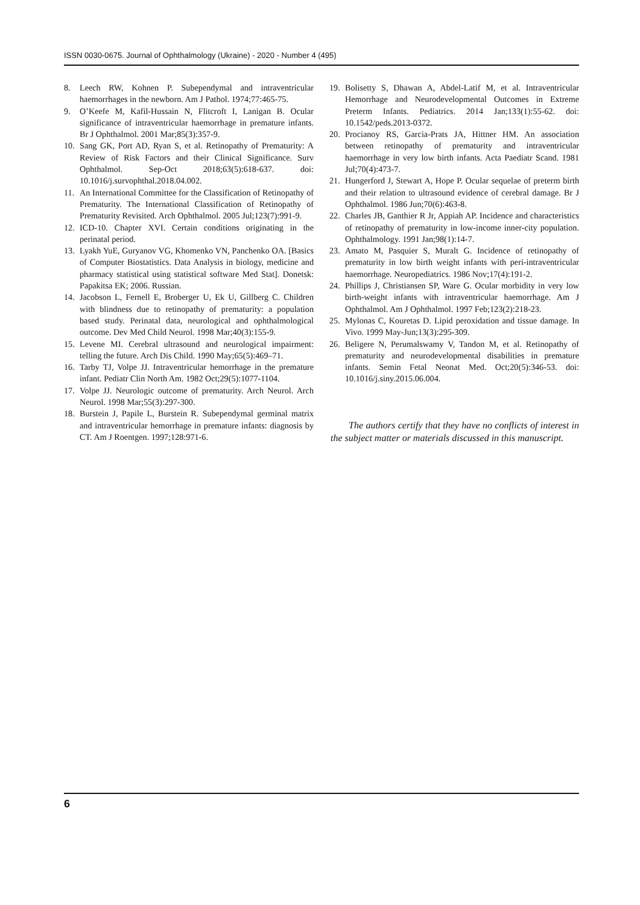ISSN 0030-0675. Journal of Ophthalmology (Ukraine) - 2020 - Number 4 (495)
8. Leech RW, Kohnen P. Subependymal and intraventricular haemorrhages in the newborn. Am J Pathol. 1974;77:465-75.
9. O’Keefe M, Kafil-Hussain N, Flitcroft I, Lanigan B. Ocular significance of intraventricular haemorrhage in premature infants. Br J Ophthalmol. 2001 Mar;85(3):357-9.
10. Sang GK, Port AD, Ryan S, et al. Retinopathy of Prematurity: A Review of Risk Factors and their Clinical Significance. Surv Ophthalmol. Sep-Oct 2018;63(5):618-637. doi: 10.1016/j.survophthal.2018.04.002.
11. An International Committee for the Classification of Retinopathy of Prematurity. The International Classification of Retinopathy of Prematurity Revisited. Arch Ophthalmol. 2005 Jul;123(7):991-9.
12. ICD-10. Chapter XVI. Certain conditions originating in the perinatal period.
13. Lyakh YuE, Guryanov VG, Khomenko VN, Panchenko OA. [Basics of Computer Biostatistics. Data Analysis in biology, medicine and pharmacy statistical using statistical software Med Stat]. Donetsk: Papakitsa EK; 2006. Russian.
14. Jacobson L, Fernell E, Broberger U, Ek U, Gillberg C. Children with blindness due to retinopathy of prematurity: a population based study. Perinatal data, neurological and ophthalmological outcome. Dev Med Child Neurol. 1998 Mar;40(3):155-9.
15. Levene MI. Cerebral ultrasound and neurological impairment: telling the future. Arch Dis Child. 1990 May;65(5):469–71.
16. Tarby TJ, Volpe JJ. Intraventricular hemorrhage in the premature infant. Pediatr Clin North Am. 1982 Oct;29(5):1077-1104.
17. Volpe JJ. Neurologic outcome of prematurity. Arch Neurol. Arch Neurol. 1998 Mar;55(3):297-300.
18. Burstein J, Papile L, Burstein R. Subependymal germinal matrix and intraventricular hemorrhage in premature infants: diagnosis by CT. Am J Roentgen. 1997;128:971-6.
19. Bolisetty S, Dhawan A, Abdel-Latif M, et al. Intraventricular Hemorrhage and Neurodevelopmental Outcomes in Extreme Preterm Infants. Pediatrics. 2014 Jan;133(1):55-62. doi: 10.1542/peds.2013-0372.
20. Procianoy RS, Garcia-Prats JA, Hittner HM. An association between retinopathy of prematurity and intraventricular haemorrhage in very low birth infants. Acta Paediatr Scand. 1981 Jul;70(4):473-7.
21. Hungerford J, Stewart A, Hope P. Ocular sequelae of preterm birth and their relation to ultrasound evidence of cerebral damage. Br J Ophthalmol. 1986 Jun;70(6):463-8.
22. Charles JB, Ganthier R Jr, Appiah AP. Incidence and characteristics of retinopathy of prematurity in low-income inner-city population. Ophthalmology. 1991 Jan;98(1):14-7.
23. Amato M, Pasquier S, Muralt G. Incidence of retinopathy of prematurity in low birth weight infants with peri-intraventricular haemorrhage. Neuropediatrics. 1986 Nov;17(4):191-2.
24. Phillips J, Christiansen SP, Ware G. Ocular morbidity in very low birth-weight infants with intraventricular haemorrhage. Am J Ophthalmol. Am J Ophthalmol. 1997 Feb;123(2):218-23.
25. Mylonas C, Kouretas D. Lipid peroxidation and tissue damage. In Vivo. 1999 May-Jun;13(3):295-309.
26. Beligere N, Perumalswamy V, Tandon M, et al. Retinopathy of prematurity and neurodevelopmental disabilities in premature infants. Semin Fetal Neonat Med. Oct;20(5):346-53. doi: 10.1016/j.siny.2015.06.004.
The authors certify that they have no conflicts of interest in the subject matter or materials discussed in this manuscript.
6